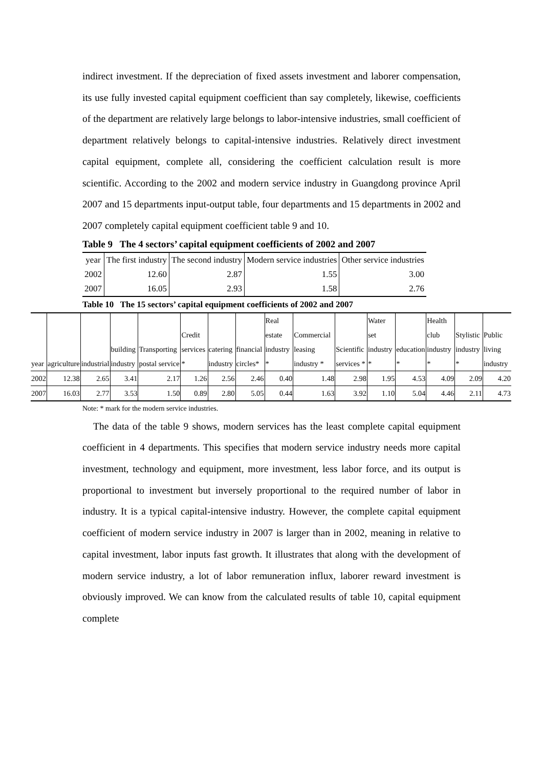indirect investment. If the depreciation of fixed assets investment and laborer compensation, its use fully invested capital equipment coefficient than say completely, likewise, coefficients of the department are relatively large belongs to labor-intensive industries, small coefficient of department relatively belongs to capital-intensive industries. Relatively direct investment capital equipment, complete all, considering the coefficient calculation result is more scientific. According to the 2002 and modern service industry in Guangdong province April 2007 and 15 departments input-output table, four departments and 15 departments in 2002 and 2007 completely capital equipment coefficient table 9 and 10.
Table 9 The 4 sectors’ capital equipment coefficients of 2002 and 2007
| year | The first industry | The second industry | Modern service industries | Other service industries |
| 2002 | 12.60 | 2.87 | 1.55 | 3.00 |
| 2007 | 16.05 | 2.93 | 1.58 | 2.76 |
Table 10 The 15 sectors’ capital equipment coefficients of 2002 and 2007
| year | agriculture | industrial | building industry | Transporting postal service | Credit services * | catering industry | financial circles* | Real estate industry * | Commercial leasing industry * | Scientific services * | Water set industry * | education * | Health club industry * | Stylistic industry * | Public living industry |
| 2002 | 12.38 | 2.65 | 3.41 | 2.17 | 1.26 | 2.56 | 2.46 | 0.40 | 1.48 | 2.98 | 1.95 | 4.53 | 4.09 | 2.09 | 4.20 |
| 2007 | 16.03 | 2.77 | 3.53 | 1.50 | 0.89 | 2.80 | 5.05 | 0.44 | 1.63 | 3.92 | 1.10 | 5.04 | 4.46 | 2.11 | 4.73 |
Note: * mark for the modern service industries.
The data of the table 9 shows, modern services has the least complete capital equipment coefficient in 4 departments. This specifies that modern service industry needs more capital investment, technology and equipment, more investment, less labor force, and its output is proportional to investment but inversely proportional to the required number of labor in industry. It is a typical capital-intensive industry. However, the complete capital equipment coefficient of modern service industry in 2007 is larger than in 2002, meaning in relative to capital investment, labor inputs fast growth. It illustrates that along with the development of modern service industry, a lot of labor remuneration influx, laborer reward investment is obviously improved. We can know from the calculated results of table 10, capital equipment complete